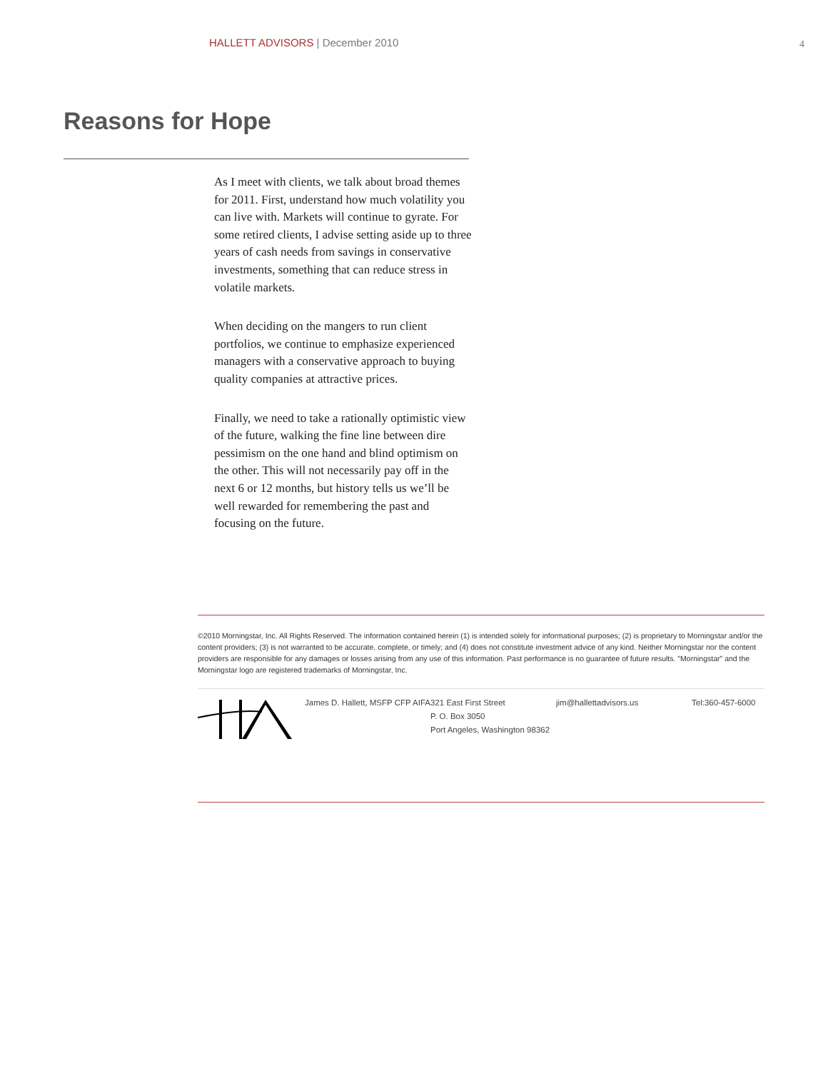HALLETT ADVISORS | December 2010
4
Reasons for Hope
As I meet with clients, we talk about broad themes for 2011. First, understand how much volatility you can live with. Markets will continue to gyrate. For some retired clients, I advise setting aside up to three years of cash needs from savings in conservative investments, something that can reduce stress in volatile markets.
When deciding on the mangers to run client portfolios, we continue to emphasize experienced managers with a conservative approach to buying quality companies at attractive prices.
Finally, we need to take a rationally optimistic view of the future, walking the fine line between dire pessimism on the one hand and blind optimism on the other. This will not necessarily pay off in the next 6 or 12 months, but history tells us we’ll be well rewarded for remembering the past and focusing on the future.
©2010 Morningstar, Inc. All Rights Reserved. The information contained herein (1) is intended solely for informational purposes; (2) is proprietary to Morningstar and/or the content providers; (3) is not warranted to be accurate, complete, or timely; and (4) does not constitute investment advice of any kind. Neither Morningstar nor the content providers are responsible for any damages or losses arising from any use of this information. Past performance is no guarantee of future results. "Morningstar" and the Morningstar logo are registered trademarks of Morningstar, Inc.
James D. Hallett, MSFP CFP AIFA
321 East First Street
P. O. Box 3050
Port Angeles, Washington 98362
jim@hallettadvisors.us Tel:360-457-6000